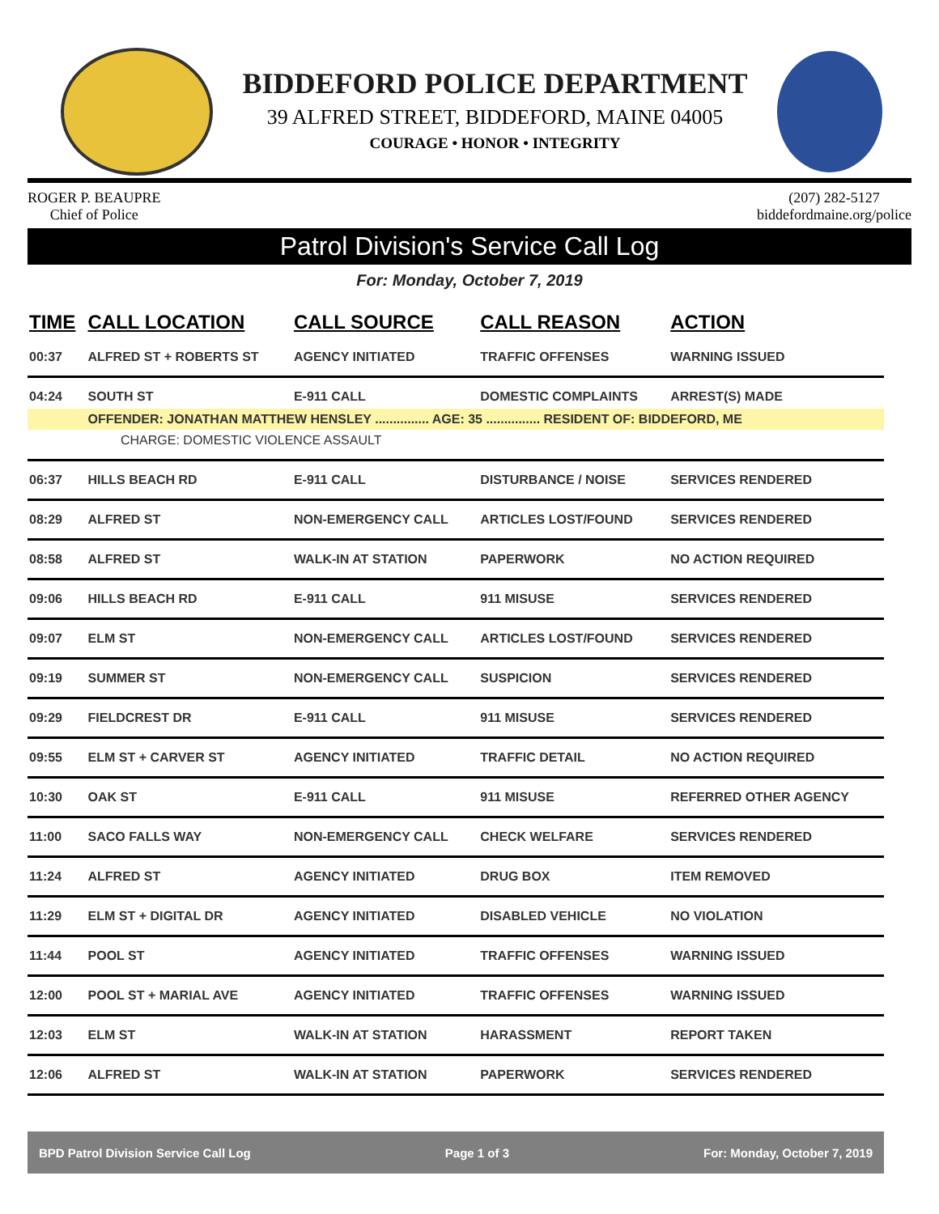BIDDEFORD POLICE DEPARTMENT
39 ALFRED STREET, BIDDEFORD, MAINE 04005
COURAGE • HONOR • INTEGRITY
ROGER P. BEAUPRE
Chief of Police
(207) 282-5127
biddefordmaine.org/police
Patrol Division's Service Call Log
For: Monday, October 7, 2019
| TIME | CALL LOCATION | CALL SOURCE | CALL REASON | ACTION |
| --- | --- | --- | --- | --- |
| 00:37 | ALFRED ST + ROBERTS ST | AGENCY INITIATED | TRAFFIC OFFENSES | WARNING ISSUED |
| 04:24 | SOUTH ST | E-911 CALL | DOMESTIC COMPLAINTS | ARREST(S) MADE |
| | OFFENDER: JONATHAN MATTHEW HENSLEY ............... AGE: 35 ............... RESIDENT OF: BIDDEFORD, ME | | | |
| CHARGE: DOMESTIC VIOLENCE ASSAULT | | | | |
| 06:37 | HILLS BEACH RD | E-911 CALL | DISTURBANCE / NOISE | SERVICES RENDERED |
| 08:29 | ALFRED ST | NON-EMERGENCY CALL | ARTICLES LOST/FOUND | SERVICES RENDERED |
| 08:58 | ALFRED ST | WALK-IN AT STATION | PAPERWORK | NO ACTION REQUIRED |
| 09:06 | HILLS BEACH RD | E-911 CALL | 911 MISUSE | SERVICES RENDERED |
| 09:07 | ELM ST | NON-EMERGENCY CALL | ARTICLES LOST/FOUND | SERVICES RENDERED |
| 09:19 | SUMMER ST | NON-EMERGENCY CALL | SUSPICION | SERVICES RENDERED |
| 09:29 | FIELDCREST DR | E-911 CALL | 911 MISUSE | SERVICES RENDERED |
| 09:55 | ELM ST + CARVER ST | AGENCY INITIATED | TRAFFIC DETAIL | NO ACTION REQUIRED |
| 10:30 | OAK ST | E-911 CALL | 911 MISUSE | REFERRED OTHER AGENCY |
| 11:00 | SACO FALLS WAY | NON-EMERGENCY CALL | CHECK WELFARE | SERVICES RENDERED |
| 11:24 | ALFRED ST | AGENCY INITIATED | DRUG BOX | ITEM REMOVED |
| 11:29 | ELM ST + DIGITAL DR | AGENCY INITIATED | DISABLED VEHICLE | NO VIOLATION |
| 11:44 | POOL ST | AGENCY INITIATED | TRAFFIC OFFENSES | WARNING ISSUED |
| 12:00 | POOL ST + MARIAL AVE | AGENCY INITIATED | TRAFFIC OFFENSES | WARNING ISSUED |
| 12:03 | ELM ST | WALK-IN AT STATION | HARASSMENT | REPORT TAKEN |
| 12:06 | ALFRED ST | WALK-IN AT STATION | PAPERWORK | SERVICES RENDERED |
BPD Patrol Division Service Call Log Page 1 of 3 For: Monday, October 7, 2019